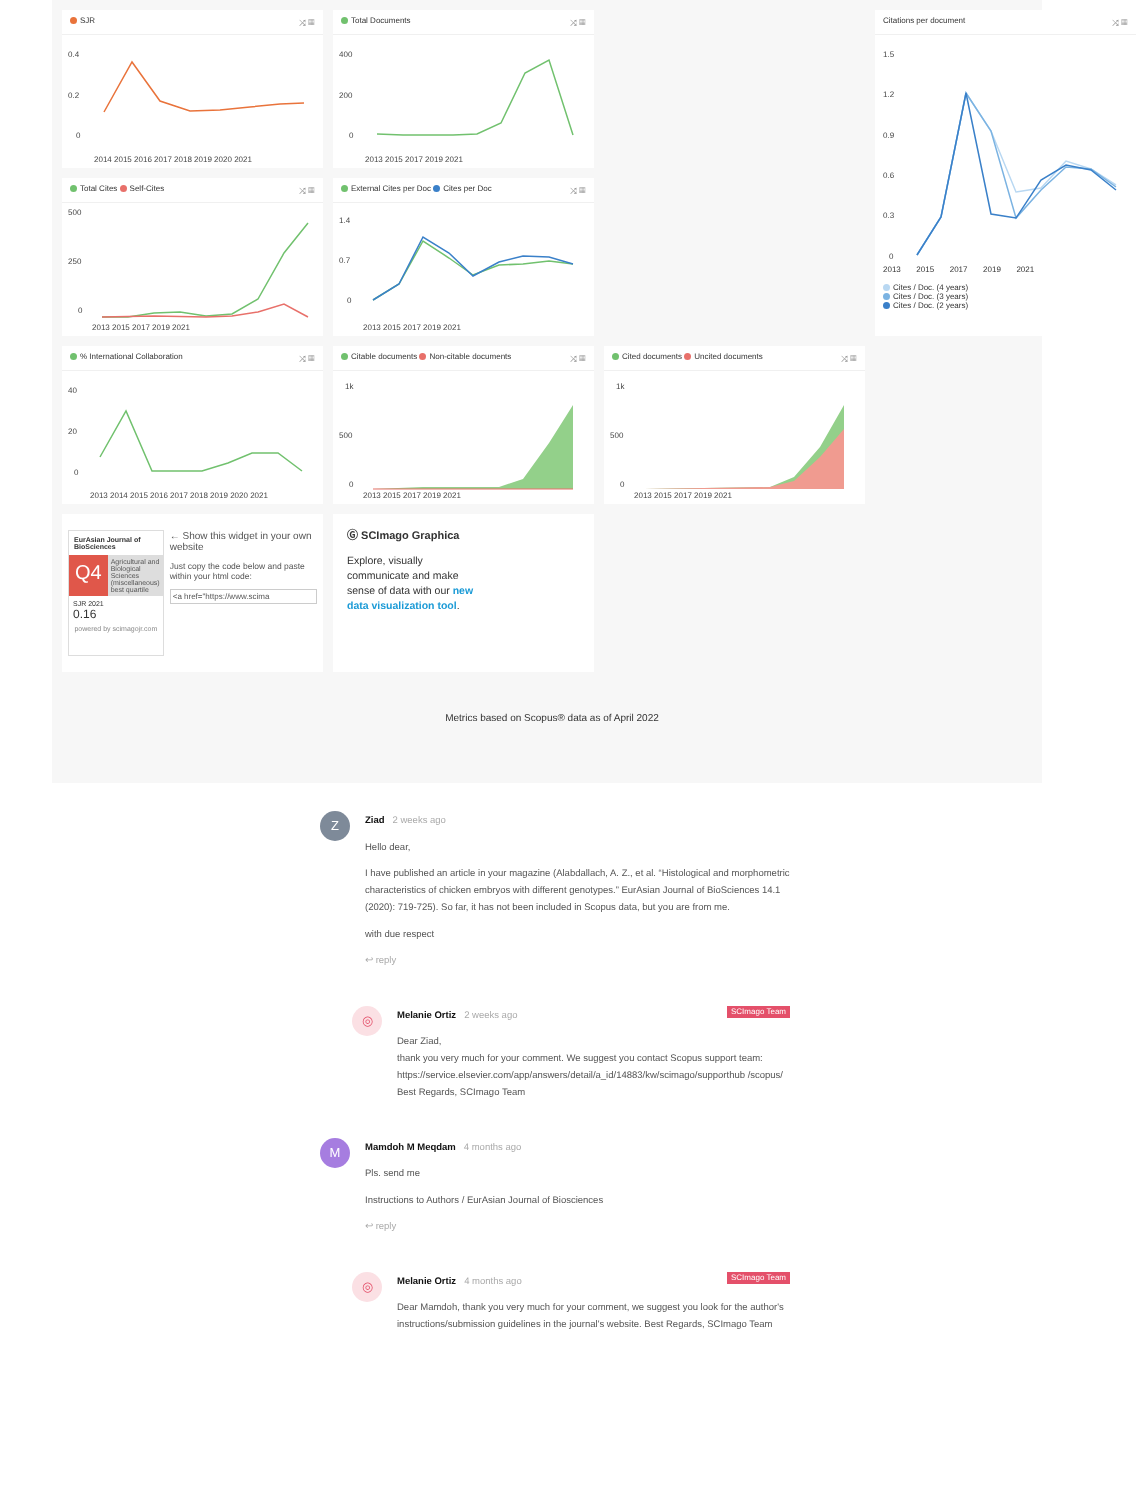SJR ⤨ ▦
0.4
0.2
0
2014 2015 2016 2017 2018 2019 2020 2021
Total Documents ⤨ ▦
400
200
0
2013 2015 2017 2019 2021
Citations per document ⤨ ▦
1.5
1.2
0.9
0.6
0.3
0
2013 2015 2017 2019 2021
Cites / Doc. (4 years)
Cites / Doc. (3 years)
Cites / Doc. (2 years)
Total Cites Self-Cites ⤨ ▦
500
250
0
2013 2015 2017 2019 2021
External Cites per Doc Cites per Doc ⤨ ▦
1.4
0.7
0
2013 2015 2017 2019 2021
% International Collaboration ⤨ ▦
40
20
0
2013 2014 2015 2016 2017 2018 2019 2020 2021
Citable documents Non-citable documents ⤨ ▦
1k
500
0
2013 2015 2017 2019 2021
Cited documents Uncited documents ⤨ ▦
1k
500
0
2013 2015 2017 2019 2021
EurAsian Journal of BioSciences
Q4 Agricultural and Biological Sciences (miscellaneous)
best quartile
SJR 2021
0.16
powered by scimagojr.com
← Show this widget in your own website
Just copy the code below and paste within your html code:
<a href="https://www.scima
Ⓖ SCImago Graphica
Explore, visually communicate and make sense of data with our new data visualization tool.
Metrics based on Scopus® data as of April 2022
Z
Ziad 2 weeks ago
Hello dear,
I have published an article in your magazine (Alabdallach, A. Z., et al. “Histological and morphometric characteristics of chicken embryos with different genotypes.” EurAsian Journal of BioSciences 14.1 (2020): 719-725). So far, it has not been included in Scopus data, but you are from me.
with due respect
↩ reply
◎
SCImago Team Melanie Ortiz 2 weeks ago
Dear Ziad,
thank you very much for your comment. We suggest you contact Scopus support team: https://service.elsevier.com/app/answers/detail/a_id/14883/kw/scimago/supporthub /scopus/
Best Regards, SCImago Team
M
Mamdoh M Meqdam 4 months ago
Pls. send me
Instructions to Authors / EurAsian Journal of Biosciences
↩ reply
◎
SCImago Team Melanie Ortiz 4 months ago
Dear Mamdoh, thank you very much for your comment, we suggest you look for the author's instructions/submission guidelines in the journal's website. Best Regards, SCImago Team